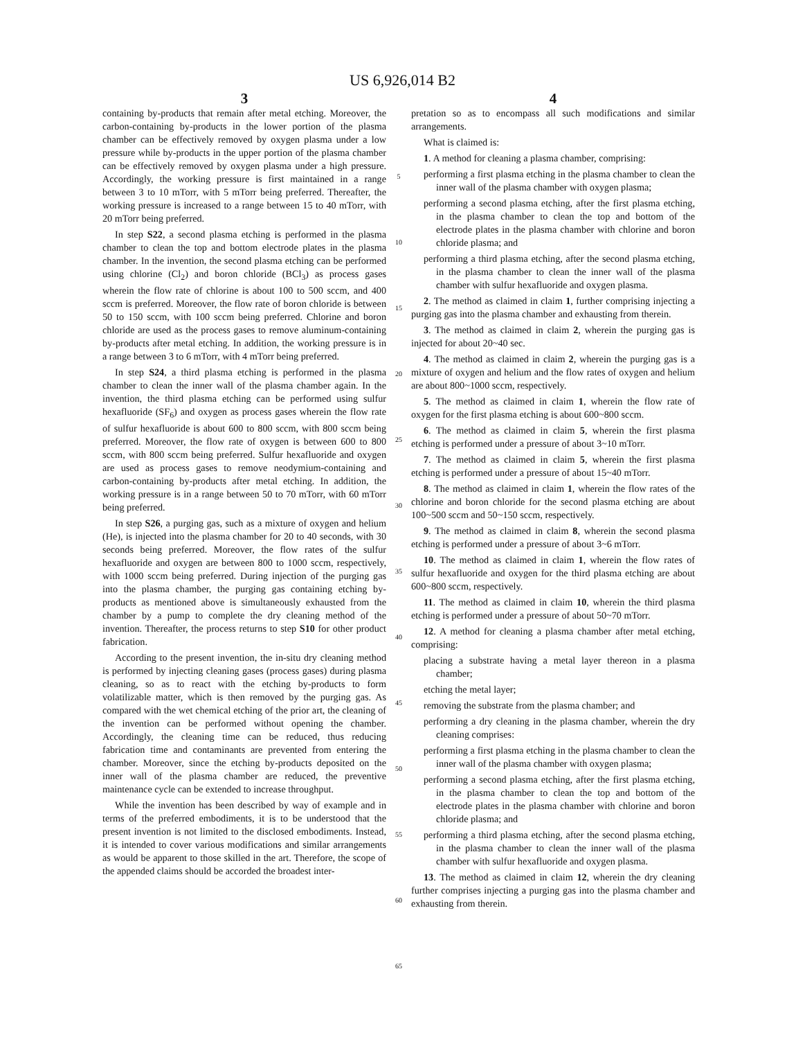US 6,926,014 B2
3
containing by-products that remain after metal etching. Moreover, the carbon-containing by-products in the lower portion of the plasma chamber can be effectively removed by oxygen plasma under a low pressure while by-products in the upper portion of the plasma chamber can be effectively removed by oxygen plasma under a high pressure. Accordingly, the working pressure is first maintained in a range between 3 to 10 mTorr, with 5 mTorr being preferred. Thereafter, the working pressure is increased to a range between 15 to 40 mTorr, with 20 mTorr being preferred.
In step S22, a second plasma etching is performed in the plasma chamber to clean the top and bottom electrode plates in the plasma chamber. In the invention, the second plasma etching can be performed using chlorine (Cl<sub>2</sub>) and boron chloride (BCl<sub>3</sub>) as process gases wherein the flow rate of chlorine is about 100 to 500 sccm, and 400 sccm is preferred. Moreover, the flow rate of boron chloride is between 50 to 150 sccm, with 100 sccm being preferred. Chlorine and boron chloride are used as the process gases to remove aluminum-containing by-products after metal etching. In addition, the working pressure is in a range between 3 to 6 mTorr, with 4 mTorr being preferred.
In step S24, a third plasma etching is performed in the plasma chamber to clean the inner wall of the plasma chamber again. In the invention, the third plasma etching can be performed using sulfur hexafluoride (SF<sub>6</sub>) and oxygen as process gases wherein the flow rate of sulfur hexafluoride is about 600 to 800 sccm, with 800 sccm being preferred. Moreover, the flow rate of oxygen is between 600 to 800 sccm, with 800 sccm being preferred. Sulfur hexafluoride and oxygen are used as process gases to remove neodymium-containing and carbon-containing by-products after metal etching. In addition, the working pressure is in a range between 50 to 70 mTorr, with 60 mTorr being preferred.
In step S26, a purging gas, such as a mixture of oxygen and helium (He), is injected into the plasma chamber for 20 to 40 seconds, with 30 seconds being preferred. Moreover, the flow rates of the sulfur hexafluoride and oxygen are between 800 to 1000 sccm, respectively, with 1000 sccm being preferred. During injection of the purging gas into the plasma chamber, the purging gas containing etching by-products as mentioned above is simultaneously exhausted from the chamber by a pump to complete the dry cleaning method of the invention. Thereafter, the process returns to step S10 for other product fabrication.
According to the present invention, the in-situ dry cleaning method is performed by injecting cleaning gases (process gases) during plasma cleaning, so as to react with the etching by-products to form volatilizable matter, which is then removed by the purging gas. As compared with the wet chemical etching of the prior art, the cleaning of the invention can be performed without opening the chamber. Accordingly, the cleaning time can be reduced, thus reducing fabrication time and contaminants are prevented from entering the chamber. Moreover, since the etching by-products deposited on the inner wall of the plasma chamber are reduced, the preventive maintenance cycle can be extended to increase throughput.
While the invention has been described by way of example and in terms of the preferred embodiments, it is to be understood that the present invention is not limited to the disclosed embodiments. Instead, it is intended to cover various modifications and similar arrangements as would be apparent to those skilled in the art. Therefore, the scope of the appended claims should be accorded the broadest inter-
5
10
15
20
25
30
35
40
45
50
55
60
65
4
pretation so as to encompass all such modifications and similar arrangements.
What is claimed is:
1. A method for cleaning a plasma chamber, comprising:
performing a first plasma etching in the plasma chamber to clean the inner wall of the plasma chamber with oxygen plasma;
performing a second plasma etching, after the first plasma etching, in the plasma chamber to clean the top and bottom of the electrode plates in the plasma chamber with chlorine and boron chloride plasma; and
performing a third plasma etching, after the second plasma etching, in the plasma chamber to clean the inner wall of the plasma chamber with sulfur hexafluoride and oxygen plasma.
2. The method as claimed in claim 1, further comprising injecting a purging gas into the plasma chamber and exhausting from therein.
3. The method as claimed in claim 2, wherein the purging gas is injected for about 20~40 sec.
4. The method as claimed in claim 2, wherein the purging gas is a mixture of oxygen and helium and the flow rates of oxygen and helium are about 800~1000 sccm, respectively.
5. The method as claimed in claim 1, wherein the flow rate of oxygen for the first plasma etching is about 600~800 sccm.
6. The method as claimed in claim 5, wherein the first plasma etching is performed under a pressure of about 3~10 mTorr.
7. The method as claimed in claim 5, wherein the first plasma etching is performed under a pressure of about 15~40 mTorr.
8. The method as claimed in claim 1, wherein the flow rates of the chlorine and boron chloride for the second plasma etching are about 100~500 sccm and 50~150 sccm, respectively.
9. The method as claimed in claim 8, wherein the second plasma etching is performed under a pressure of about 3~6 mTorr.
10. The method as claimed in claim 1, wherein the flow rates of sulfur hexafluoride and oxygen for the third plasma etching are about 600~800 sccm, respectively.
11. The method as claimed in claim 10, wherein the third plasma etching is performed under a pressure of about 50~70 mTorr.
12. A method for cleaning a plasma chamber after metal etching, comprising:
placing a substrate having a metal layer thereon in a plasma chamber;
etching the metal layer;
removing the substrate from the plasma chamber; and
performing a dry cleaning in the plasma chamber, wherein the dry cleaning comprises:
performing a first plasma etching in the plasma chamber to clean the inner wall of the plasma chamber with oxygen plasma;
performing a second plasma etching, after the first plasma etching, in the plasma chamber to clean the top and bottom of the electrode plates in the plasma chamber with chlorine and boron chloride plasma; and
performing a third plasma etching, after the second plasma etching, in the plasma chamber to clean the inner wall of the plasma chamber with sulfur hexafluoride and oxygen plasma.
13. The method as claimed in claim 12, wherein the dry cleaning further comprises injecting a purging gas into the plasma chamber and exhausting from therein.